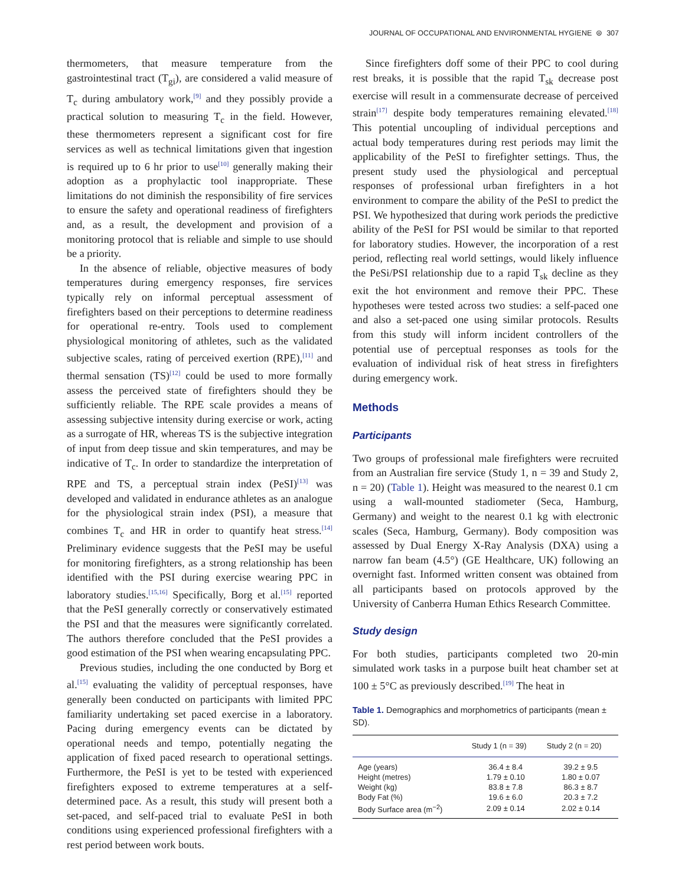JOURNAL OF OCCUPATIONAL AND ENVIRONMENTAL HYGIENE ⊜ 307
thermometers, that measure temperature from the gastrointestinal tract (T<sub>gi</sub>), are considered a valid measure of T<sub>c</sub> during ambulatory work,<sup>[9]</sup> and they possibly provide a practical solution to measuring T<sub>c</sub> in the field. However, these thermometers represent a significant cost for fire services as well as technical limitations given that ingestion is required up to 6 hr prior to use<sup>[10]</sup> generally making their adoption as a prophylactic tool inappropriate. These limitations do not diminish the responsibility of fire services to ensure the safety and operational readiness of firefighters and, as a result, the development and provision of a monitoring protocol that is reliable and simple to use should be a priority.
In the absence of reliable, objective measures of body temperatures during emergency responses, fire services typically rely on informal perceptual assessment of firefighters based on their perceptions to determine readiness for operational re-entry. Tools used to complement physiological monitoring of athletes, such as the validated subjective scales, rating of perceived exertion (RPE),<sup>[11]</sup> and thermal sensation (TS)<sup>[12]</sup> could be used to more formally assess the perceived state of firefighters should they be sufficiently reliable. The RPE scale provides a means of assessing subjective intensity during exercise or work, acting as a surrogate of HR, whereas TS is the subjective integration of input from deep tissue and skin temperatures, and may be indicative of T<sub>c</sub>. In order to standardize the interpretation of RPE and TS, a perceptual strain index (PeSI)<sup>[13]</sup> was developed and validated in endurance athletes as an analogue for the physiological strain index (PSI), a measure that combines T<sub>c</sub> and HR in order to quantify heat stress.<sup>[14]</sup> Preliminary evidence suggests that the PeSI may be useful for monitoring firefighters, as a strong relationship has been identified with the PSI during exercise wearing PPC in laboratory studies.<sup>[15,16]</sup> Specifically, Borg et al.<sup>[15]</sup> reported that the PeSI generally correctly or conservatively estimated the PSI and that the measures were significantly correlated. The authors therefore concluded that the PeSI provides a good estimation of the PSI when wearing encapsulating PPC.
Previous studies, including the one conducted by Borg et al.<sup>[15]</sup> evaluating the validity of perceptual responses, have generally been conducted on participants with limited PPC familiarity undertaking set paced exercise in a laboratory. Pacing during emergency events can be dictated by operational needs and tempo, potentially negating the application of fixed paced research to operational settings. Furthermore, the PeSI is yet to be tested with experienced firefighters exposed to extreme temperatures at a self-determined pace. As a result, this study will present both a set-paced, and self-paced trial to evaluate PeSI in both conditions using experienced professional firefighters with a rest period between work bouts.
Since firefighters doff some of their PPC to cool during rest breaks, it is possible that the rapid T<sub>sk</sub> decrease post exercise will result in a commensurate decrease of perceived strain<sup>[17]</sup> despite body temperatures remaining elevated.<sup>[18]</sup> This potential uncoupling of individual perceptions and actual body temperatures during rest periods may limit the applicability of the PeSI to firefighter settings. Thus, the present study used the physiological and perceptual responses of professional urban firefighters in a hot environment to compare the ability of the PeSI to predict the PSI. We hypothesized that during work periods the predictive ability of the PeSI for PSI would be similar to that reported for laboratory studies. However, the incorporation of a rest period, reflecting real world settings, would likely influence the PeSi/PSI relationship due to a rapid T<sub>sk</sub> decline as they exit the hot environment and remove their PPC. These hypotheses were tested across two studies: a self-paced one and also a set-paced one using similar protocols. Results from this study will inform incident controllers of the potential use of perceptual responses as tools for the evaluation of individual risk of heat stress in firefighters during emergency work.
Methods
Participants
Two groups of professional male firefighters were recruited from an Australian fire service (Study 1, n = 39 and Study 2, n = 20) (Table 1). Height was measured to the nearest 0.1 cm using a wall-mounted stadiometer (Seca, Hamburg, Germany) and weight to the nearest 0.1 kg with electronic scales (Seca, Hamburg, Germany). Body composition was assessed by Dual Energy X-Ray Analysis (DXA) using a narrow fan beam (4.5°) (GE Healthcare, UK) following an overnight fast. Informed written consent was obtained from all participants based on protocols approved by the University of Canberra Human Ethics Research Committee.
Study design
For both studies, participants completed two 20-min simulated work tasks in a purpose built heat chamber set at 100 ± 5°C as previously described.<sup>[19]</sup> The heat in
Table 1. Demographics and morphometrics of participants (mean ± SD).
| | Study 1 (n = 39) | Study 2 (n = 20) |
| --- | --- | --- |
| Age (years) | 36.4 ± 8.4 | 39.2 ± 9.5 |
| Height (metres) | 1.79 ± 0.10 | 1.80 ± 0.07 |
| Weight (kg) | 83.8 ± 7.8 | 86.3 ± 8.7 |
| Body Fat (%) | 19.6 ± 6.0 | 20.3 ± 7.2 |
| Body Surface area (m<sup>−2</sup>) | 2.09 ± 0.14 | 2.02 ± 0.14 |